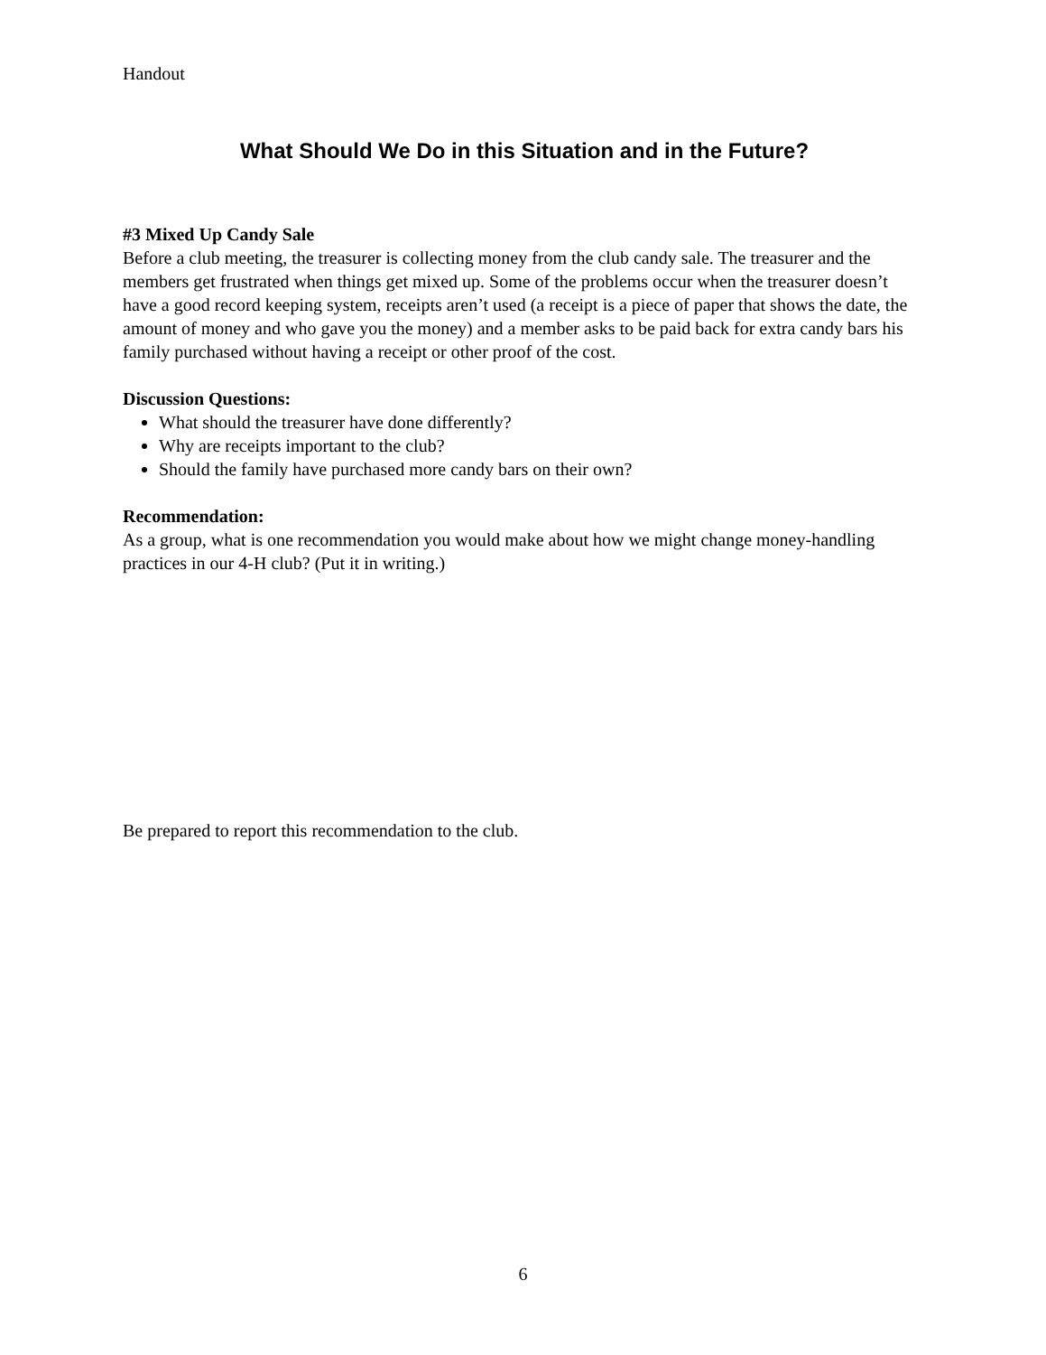Handout
What Should We Do in this Situation and in the Future?
#3 Mixed Up Candy Sale
Before a club meeting, the treasurer is collecting money from the club candy sale. The treasurer and the members get frustrated when things get mixed up. Some of the problems occur when the treasurer doesn’t have a good record keeping system, receipts aren’t used (a receipt is a piece of paper that shows the date, the amount of money and who gave you the money) and a member asks to be paid back for extra candy bars his family purchased without having a receipt or other proof of the cost.
Discussion Questions:
What should the treasurer have done differently?
Why are receipts important to the club?
Should the family have purchased more candy bars on their own?
Recommendation:
As a group, what is one recommendation you would make about how we might change money-handling practices in our 4-H club? (Put it in writing.)
Be prepared to report this recommendation to the club.
6